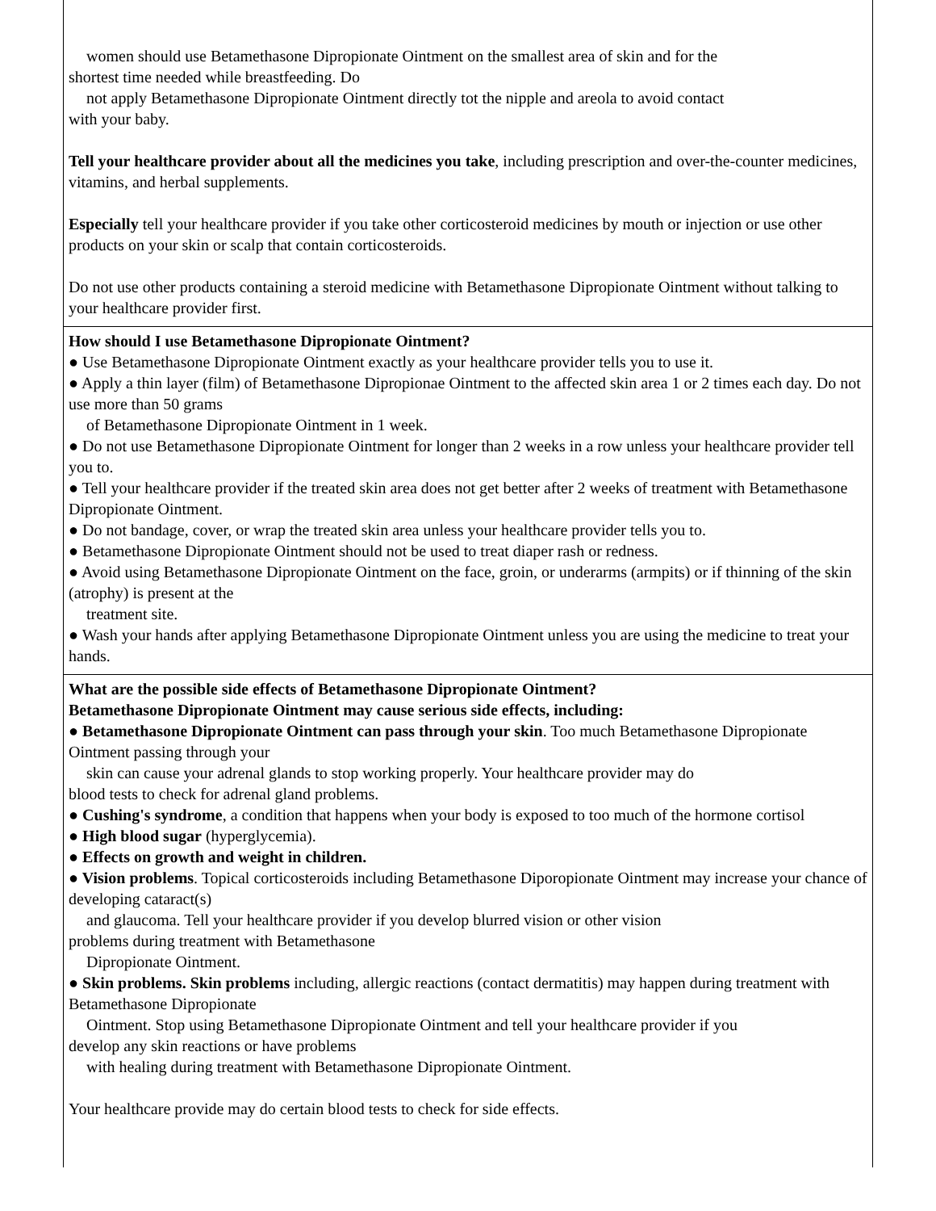| women should use Betamethasone Dipropionate Ointment on the smallest area of skin and for the shortest time needed while breastfeeding. Do not apply Betamethasone Dipropionate Ointment directly tot the nipple and areola to avoid contact with your baby. Tell your healthcare provider about all the medicines you take , including prescription and over-the-counter medicines, vitamins, and herbal supplements. Especially tell your healthcare provider if you take other corticosteroid medicines by mouth or injection or use other products on your skin or scalp that contain corticosteroids. Do not use other products containing a steroid medicine with Betamethasone Dipropionate Ointment without talking to your healthcare provider first. |
| How should I use Betamethasone Dipropionate Ointment? ● Use Betamethasone Dipropionate Ointment exactly as your healthcare provider tells you to use it. ● Apply a thin layer (film) of Betamethasone Dipropionae Ointment to the affected skin area 1 or 2 times each day. Do not use more than 50 grams of Betamethasone Dipropionate Ointment in 1 week. ● Do not use Betamethasone Dipropionate Ointment for longer than 2 weeks in a row unless your healthcare provider tell you to. ● Tell your healthcare provider if the treated skin area does not get better after 2 weeks of treatment with Betamethasone Dipropionate Ointment. ● Do not bandage, cover, or wrap the treated skin area unless your healthcare provider tells you to. ● Betamethasone Dipropionate Ointment should not be used to treat diaper rash or redness. ● Avoid using Betamethasone Dipropionate Ointment on the face, groin, or underarms (armpits) or if thinning of the skin (atrophy) is present at the treatment site. ● Wash your hands after applying Betamethasone Dipropionate Ointment unless you are using the medicine to treat your hands. |
| What are the possible side effects of Betamethasone Dipropionate Ointment? Betamethasone Dipropionate Ointment may cause serious side effects, including: ● Betamethasone Dipropionate Ointment can pass through your skin . Too much Betamethasone Dipropionate Ointment passing through your skin can cause your adrenal glands to stop working properly. Your healthcare provider may do blood tests to check for adrenal gland problems. ● Cushing's syndrome , a condition that happens when your body is exposed to too much of the hormone cortisol ● High blood sugar (hyperglycemia). ● Effects on growth and weight in children. ● Vision problems . Topical corticosteroids including Betamethasone Diporopionate Ointment may increase your chance of developing cataract(s) and glaucoma. Tell your healthcare provider if you develop blurred vision or other vision problems during treatment with Betamethasone Dipropionate Ointment. ● Skin problems. Skin problems including, allergic reactions (contact dermatitis) may happen during treatment with Betamethasone Dipropionate Ointment. Stop using Betamethasone Dipropionate Ointment and tell your healthcare provider if you develop any skin reactions or have problems with healing during treatment with Betamethasone Dipropionate Ointment. Your healthcare provide may do certain blood tests to check for side effects. |